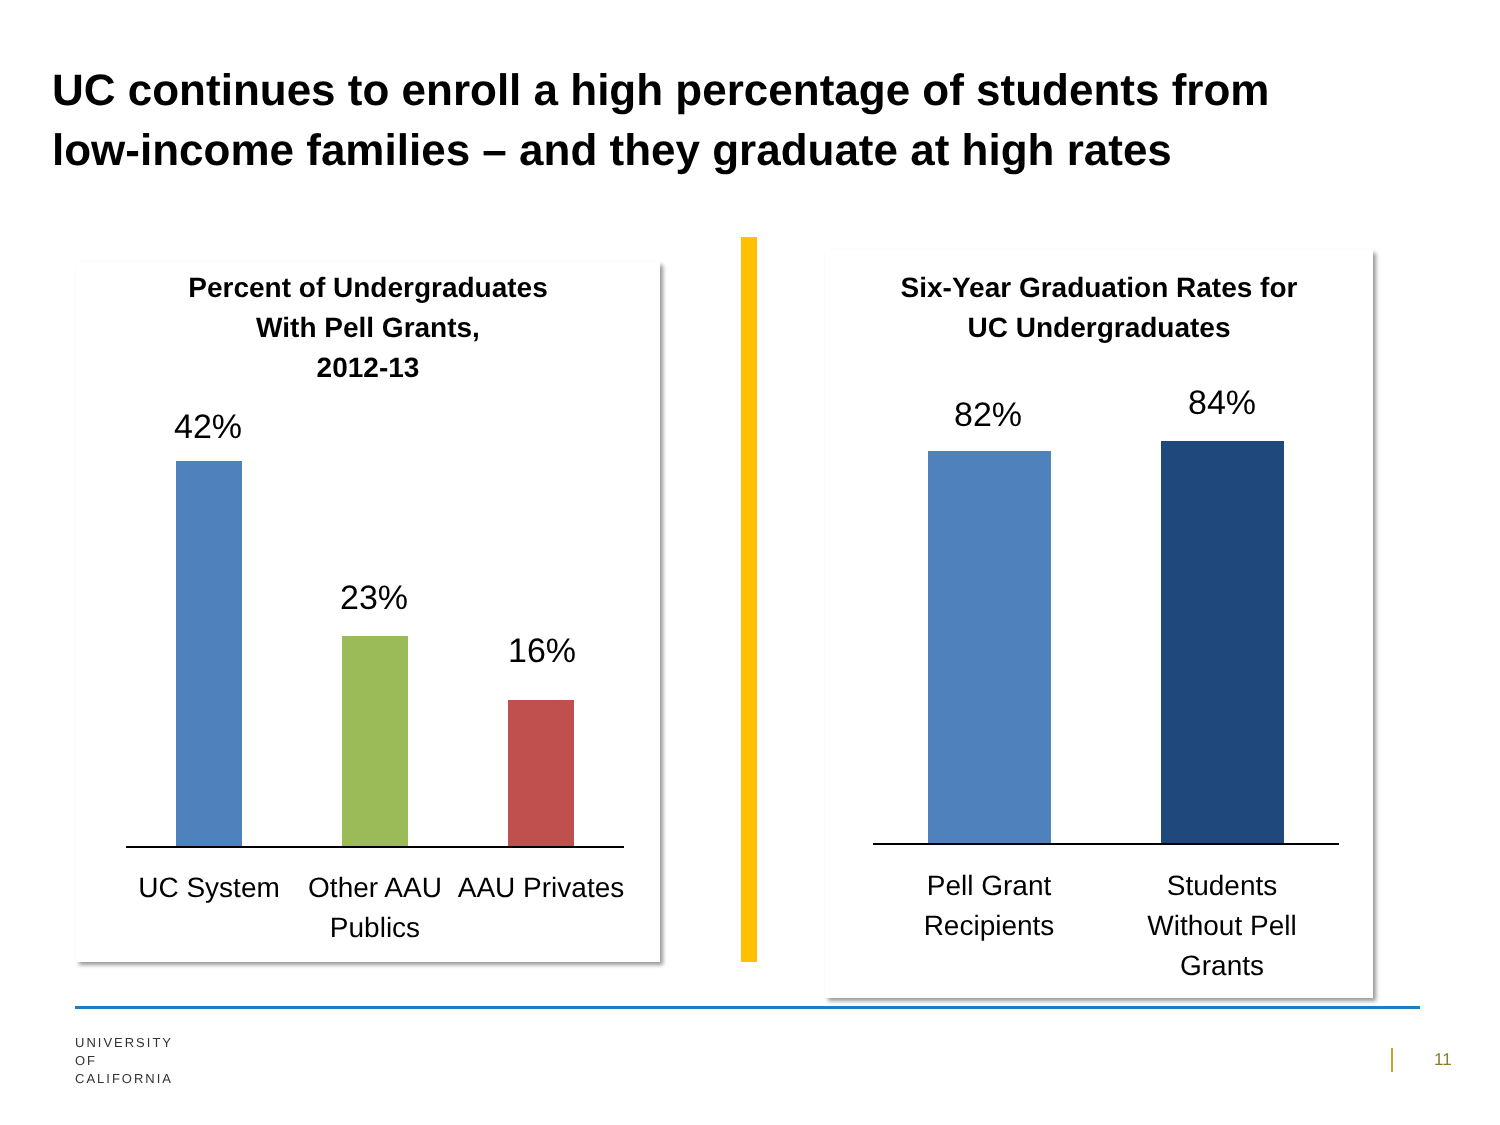UC continues to enroll a high percentage of students from
low-income families – and they graduate at high rates
Percent of Undergraduates
With Pell Grants,
2012-13
42%
23%
16%
UC System
Other AAU Publics
AAU Privates
Six-Year Graduation Rates for
UC Undergraduates
82% 84%
Pell Grant Recipients
Students Without Pell Grants
UNIVERSITY
OF
CALIFORNIA
11